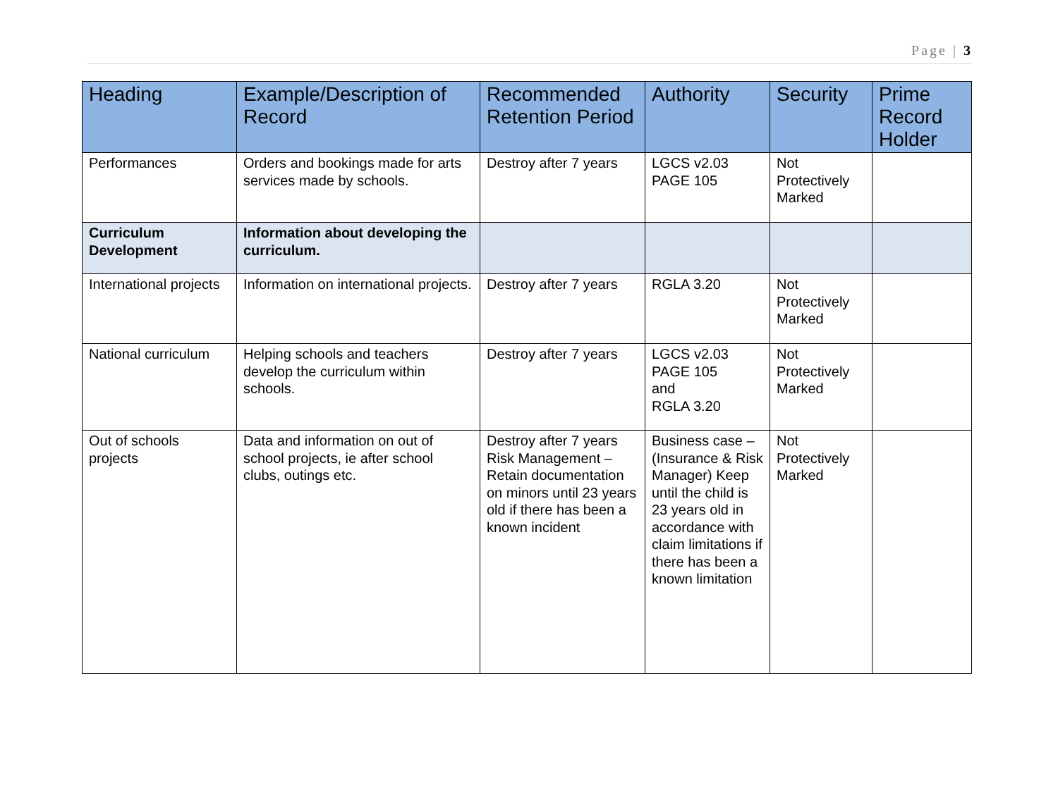Page | 3
| Heading | Example/Description of Record | Recommended Retention Period | Authority | Security | Prime Record Holder |
| --- | --- | --- | --- | --- | --- |
| Performances | Orders and bookings made for arts services made by schools. | Destroy after 7 years | LGCS v2.03 PAGE 105 | Not Protectively Marked | |
| Curriculum Development | Information about developing the curriculum. | | | | |
| International projects | Information on international projects. | Destroy after 7 years | RGLA 3.20 | Not Protectively Marked | |
| National curriculum | Helping schools and teachers develop the curriculum within schools. | Destroy after 7 years | LGCS v2.03 PAGE 105 and RGLA 3.20 | Not Protectively Marked | |
| Out of schools projects | Data and information on out of school projects, ie after school clubs, outings etc. | Destroy after 7 years Risk Management – Retain documentation on minors until 23 years old if there has been a known incident | Business case – (Insurance & Risk Manager) Keep until the child is 23 years old in accordance with claim limitations if there has been a known limitation | Not Protectively Marked | |